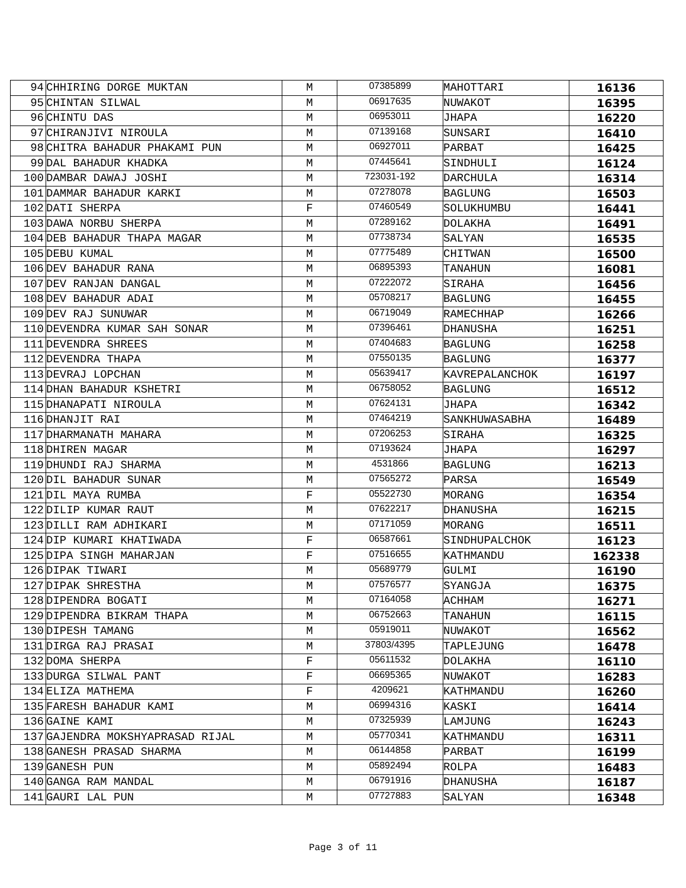| 94 | CHHIRING DORGE MUKTAN | M | 07385899 | MAHOTTARI | 16136 |
| 95 | CHINTAN SILWAL | M | 06917635 | NUWAKOT | 16395 |
| 96 | CHINTU DAS | M | 06953011 | JHAPA | 16220 |
| 97 | CHIRANJIVI NIROULA | M | 07139168 | SUNSARI | 16410 |
| 98 | CHITRA BAHADUR PHAKAMI PUN | M | 06927011 | PARBAT | 16425 |
| 99 | DAL BAHADUR KHADKA | M | 07445641 | SINDHULI | 16124 |
| 100 | DAMBAR DAWAJ JOSHI | M | 723031-192 | DARCHULA | 16314 |
| 101 | DAMMAR BAHADUR KARKI | M | 07278078 | BAGLUNG | 16503 |
| 102 | DATI SHERPA | F | 07460549 | SOLUKHUMBU | 16441 |
| 103 | DAWA NORBU SHERPA | M | 07289162 | DOLAKHA | 16491 |
| 104 | DEB BAHADUR THAPA MAGAR | M | 07738734 | SALYAN | 16535 |
| 105 | DEBU KUMAL | M | 07775489 | CHITWAN | 16500 |
| 106 | DEV BAHADUR RANA | M | 06895393 | TANAHUN | 16081 |
| 107 | DEV RANJAN DANGAL | M | 07222072 | SIRAHA | 16456 |
| 108 | DEV BAHADUR ADAI | M | 05708217 | BAGLUNG | 16455 |
| 109 | DEV RAJ SUNUWAR | M | 06719049 | RAMECHHAP | 16266 |
| 110 | DEVENDRA KUMAR SAH SONAR | M | 07396461 | DHANUSHA | 16251 |
| 111 | DEVENDRA SHREES | M | 07404683 | BAGLUNG | 16258 |
| 112 | DEVENDRA THAPA | M | 07550135 | BAGLUNG | 16377 |
| 113 | DEVRAJ LOPCHAN | M | 05639417 | KAVREPALANCHOK | 16197 |
| 114 | DHAN BAHADUR KSHETRI | M | 06758052 | BAGLUNG | 16512 |
| 115 | DHANAPATI NIROULA | M | 07624131 | JHAPA | 16342 |
| 116 | DHANJIT RAI | M | 07464219 | SANKHUWASABHA | 16489 |
| 117 | DHARMANATH MAHARA | M | 07206253 | SIRAHA | 16325 |
| 118 | DHIREN MAGAR | M | 07193624 | JHAPA | 16297 |
| 119 | DHUNDI RAJ SHARMA | M | 4531866 | BAGLUNG | 16213 |
| 120 | DIL BAHADUR SUNAR | M | 07565272 | PARSA | 16549 |
| 121 | DIL MAYA RUMBA | F | 05522730 | MORANG | 16354 |
| 122 | DILIP KUMAR RAUT | M | 07622217 | DHANUSHA | 16215 |
| 123 | DILLI RAM ADHIKARI | M | 07171059 | MORANG | 16511 |
| 124 | DIP KUMARI KHATIWADA | F | 06587661 | SINDHUPALCHOK | 16123 |
| 125 | DIPA SINGH MAHARJAN | F | 07516655 | KATHMANDU | 162338 |
| 126 | DIPAK TIWARI | M | 05689779 | GULMI | 16190 |
| 127 | DIPAK SHRESTHA | M | 07576577 | SYANGJA | 16375 |
| 128 | DIPENDRA BOGATI | M | 07164058 | ACHHAM | 16271 |
| 129 | DIPENDRA BIKRAM THAPA | M | 06752663 | TANAHUN | 16115 |
| 130 | DIPESH TAMANG | M | 05919011 | NUWAKOT | 16562 |
| 131 | DIRGA RAJ PRASAI | M | 37803/4395 | TAPLEJUNG | 16478 |
| 132 | DOMA SHERPA | F | 05611532 | DOLAKHA | 16110 |
| 133 | DURGA SILWAL PANT | F | 06695365 | NUWAKOT | 16283 |
| 134 | ELIZA MATHEMA | F | 4209621 | KATHMANDU | 16260 |
| 135 | FARESH BAHADUR KAMI | M | 06994316 | KASKI | 16414 |
| 136 | GAINE KAMI | M | 07325939 | LAMJUNG | 16243 |
| 137 | GAJENDRA MOKSHYAPRASAD RIJAL | M | 05770341 | KATHMANDU | 16311 |
| 138 | GANESH PRASAD SHARMA | M | 06144858 | PARBAT | 16199 |
| 139 | GANESH PUN | M | 05892494 | ROLPA | 16483 |
| 140 | GANGA RAM MANDAL | M | 06791916 | DHANUSHA | 16187 |
| 141 | GAURI LAL PUN | M | 07727883 | SALYAN | 16348 |
Page 3 of 11